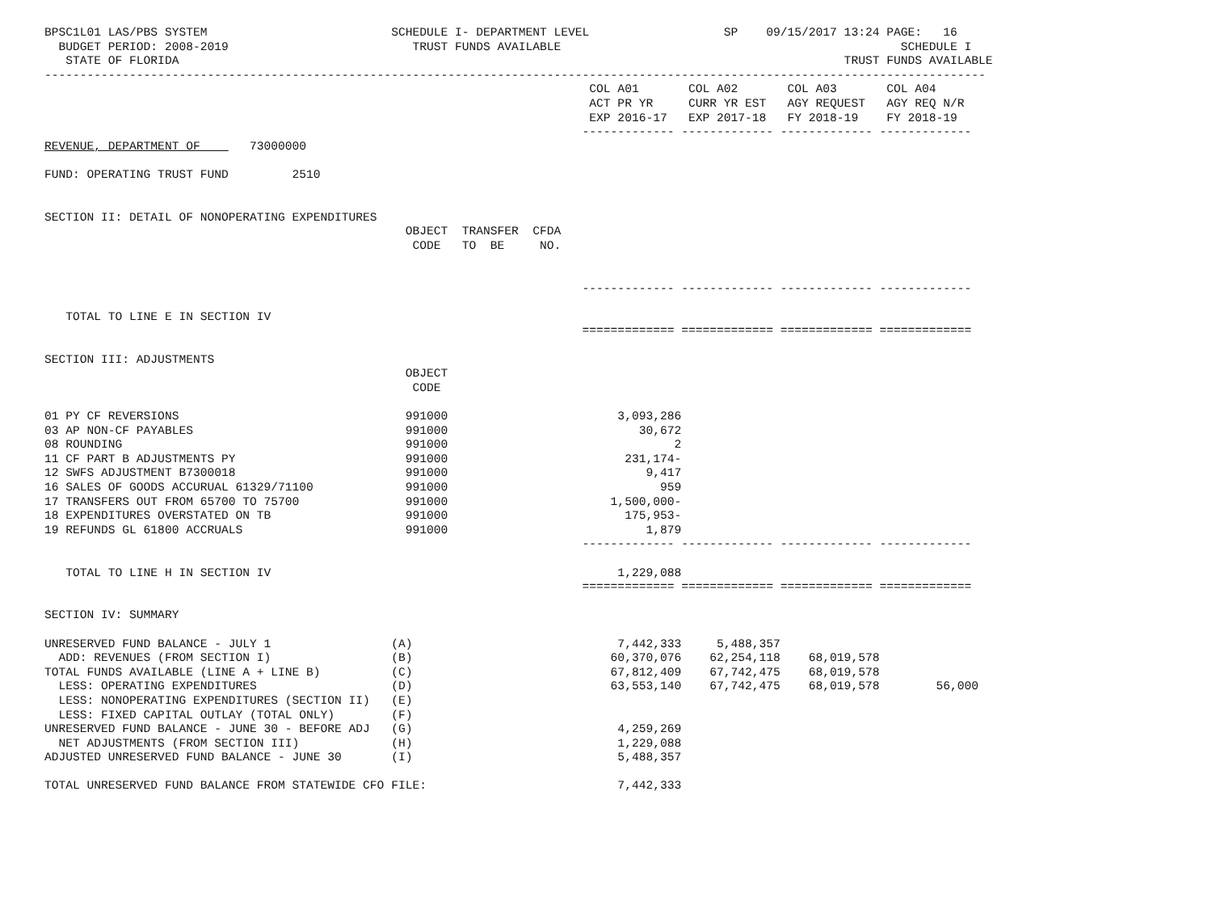BPSC1L01 LAS/PBS SYSTEM                          SCHEDULE I- DEPARTMENT LEVEL                   SP    09/15/2017 13:24 PAGE:   16
  BUDGET PERIOD: 2008-2019                          TRUST FUNDS AVAILABLE                                                SCHEDULE I
   STATE OF FLORIDA                                                                                              TRUST FUNDS AVAILABLE
-------------------------------------------------------------------------------------------------------------------------------------
                                                                             COL A01       COL A02       COL A03       COL A04
                                                                             ACT PR YR     CURR YR EST   AGY REQUEST   AGY REQ N/R
                                                                             EXP 2016-17   EXP 2017-18   FY 2018-19    FY 2018-19
                                                                            ------------- ------------- ------------- -------------
REVENUE, DEPARTMENT OF       73000000

FUND: OPERATING TRUST FUND         2510


SECTION II: DETAIL OF NONOPERATING EXPENDITURES
                                                   OBJECT  TRANSFER  CFDA
                                                    CODE   TO  BE     NO.


                                                                            ------------- ------------- ------------- -------------

   TOTAL TO LINE E IN SECTION IV
                                                                            ============= ============= ============= =============

SECTION III: ADJUSTMENTS
                                                   OBJECT
                                                    CODE

01 PY CF REVERSIONS                                991000                        3,093,286
03 AP NON-CF PAYABLES                              991000                           30,672
08 ROUNDING                                        991000                                2
11 CF PART B ADJUSTMENTS PY                        991000                         231,174-
12 SWFS ADJUSTMENT B7300018                        991000                            9,417
16 SALES OF GOODS ACCURUAL 61329/71100             991000                              959
17 TRANSFERS OUT FROM 65700 TO 75700               991000                       1,500,000-
18 EXPENDITURES OVERSTATED ON TB                   991000                         175,953-
19 REFUNDS GL 61800 ACCRUALS                       991000                            1,879
                                                                            ------------- ------------- ------------- -------------

   TOTAL TO LINE H IN SECTION IV                                                 1,229,088
                                                                            ============= ============= ============= =============

SECTION IV: SUMMARY

UNRESERVED FUND BALANCE - JULY 1                 (A)                             7,442,333     5,488,357
  ADD: REVENUES (FROM SECTION I)                 (B)                            60,370,076    62,254,118    68,019,578
TOTAL FUNDS AVAILABLE (LINE A + LINE B)          (C)                            67,812,409    67,742,475    68,019,578
  LESS: OPERATING EXPENDITURES                   (D)                            63,553,140    67,742,475    68,019,578        56,000
  LESS: NONOPERATING EXPENDITURES (SECTION II)   (E)
  LESS: FIXED CAPITAL OUTLAY (TOTAL ONLY)        (F)
UNRESERVED FUND BALANCE - JUNE 30 - BEFORE ADJ   (G)                             4,259,269
  NET ADJUSTMENTS (FROM SECTION III)             (H)                             1,229,088
ADJUSTED UNRESERVED FUND BALANCE - JUNE 30       (I)                             5,488,357

TOTAL UNRESERVED FUND BALANCE FROM STATEWIDE CFO FILE:                           7,442,333